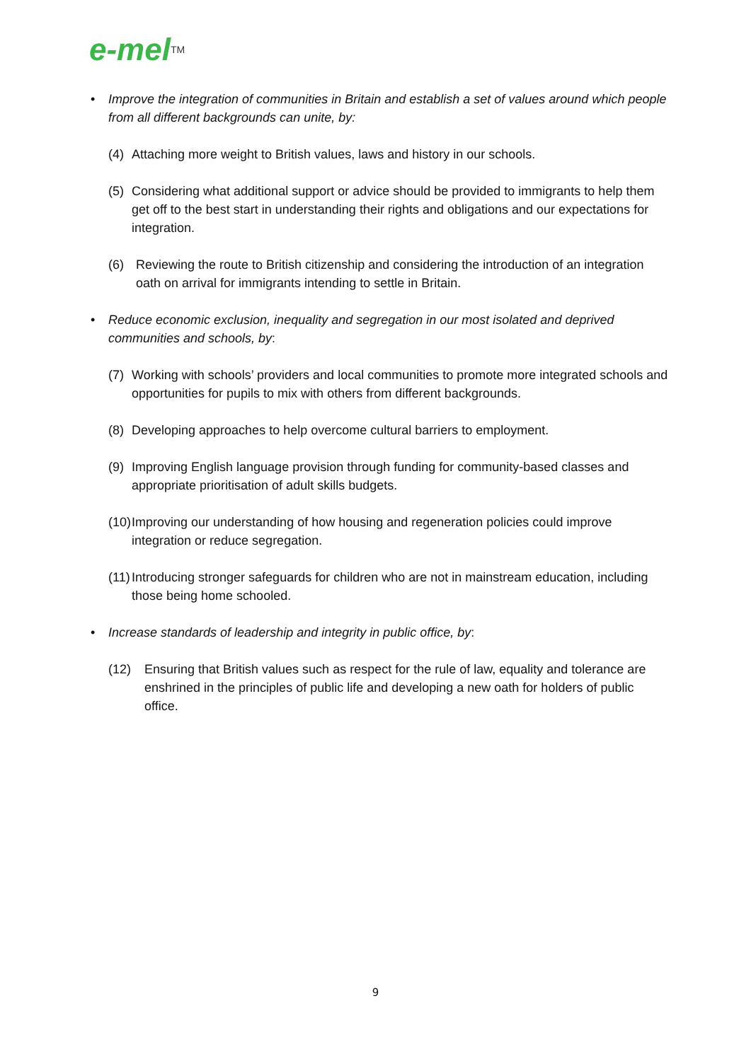e-mel<sup>TM</sup>
• Improve the integration of communities in Britain and establish a set of values around which people from all different backgrounds can unite, by:
(4) Attaching more weight to British values, laws and history in our schools.
(5) Considering what additional support or advice should be provided to immigrants to help them get off to the best start in understanding their rights and obligations and our expectations for integration.
(6) Reviewing the route to British citizenship and considering the introduction of an integration oath on arrival for immigrants intending to settle in Britain.
• Reduce economic exclusion, inequality and segregation in our most isolated and deprived communities and schools, by:
(7) Working with schools’ providers and local communities to promote more integrated schools and opportunities for pupils to mix with others from different backgrounds.
(8) Developing approaches to help overcome cultural barriers to employment.
(9) Improving English language provision through funding for community-based classes and appropriate prioritisation of adult skills budgets.
(10)
Improving our understanding of how housing and regeneration policies could improve integration or reduce segregation.
(11)
Introducing stronger safeguards for children who are not in mainstream education, including those being home schooled.
• Increase standards of leadership and integrity in public office, by:
(12) Ensuring that British values such as respect for the rule of law, equality and tolerance are enshrined in the principles of public life and developing a new oath for holders of public office.
9